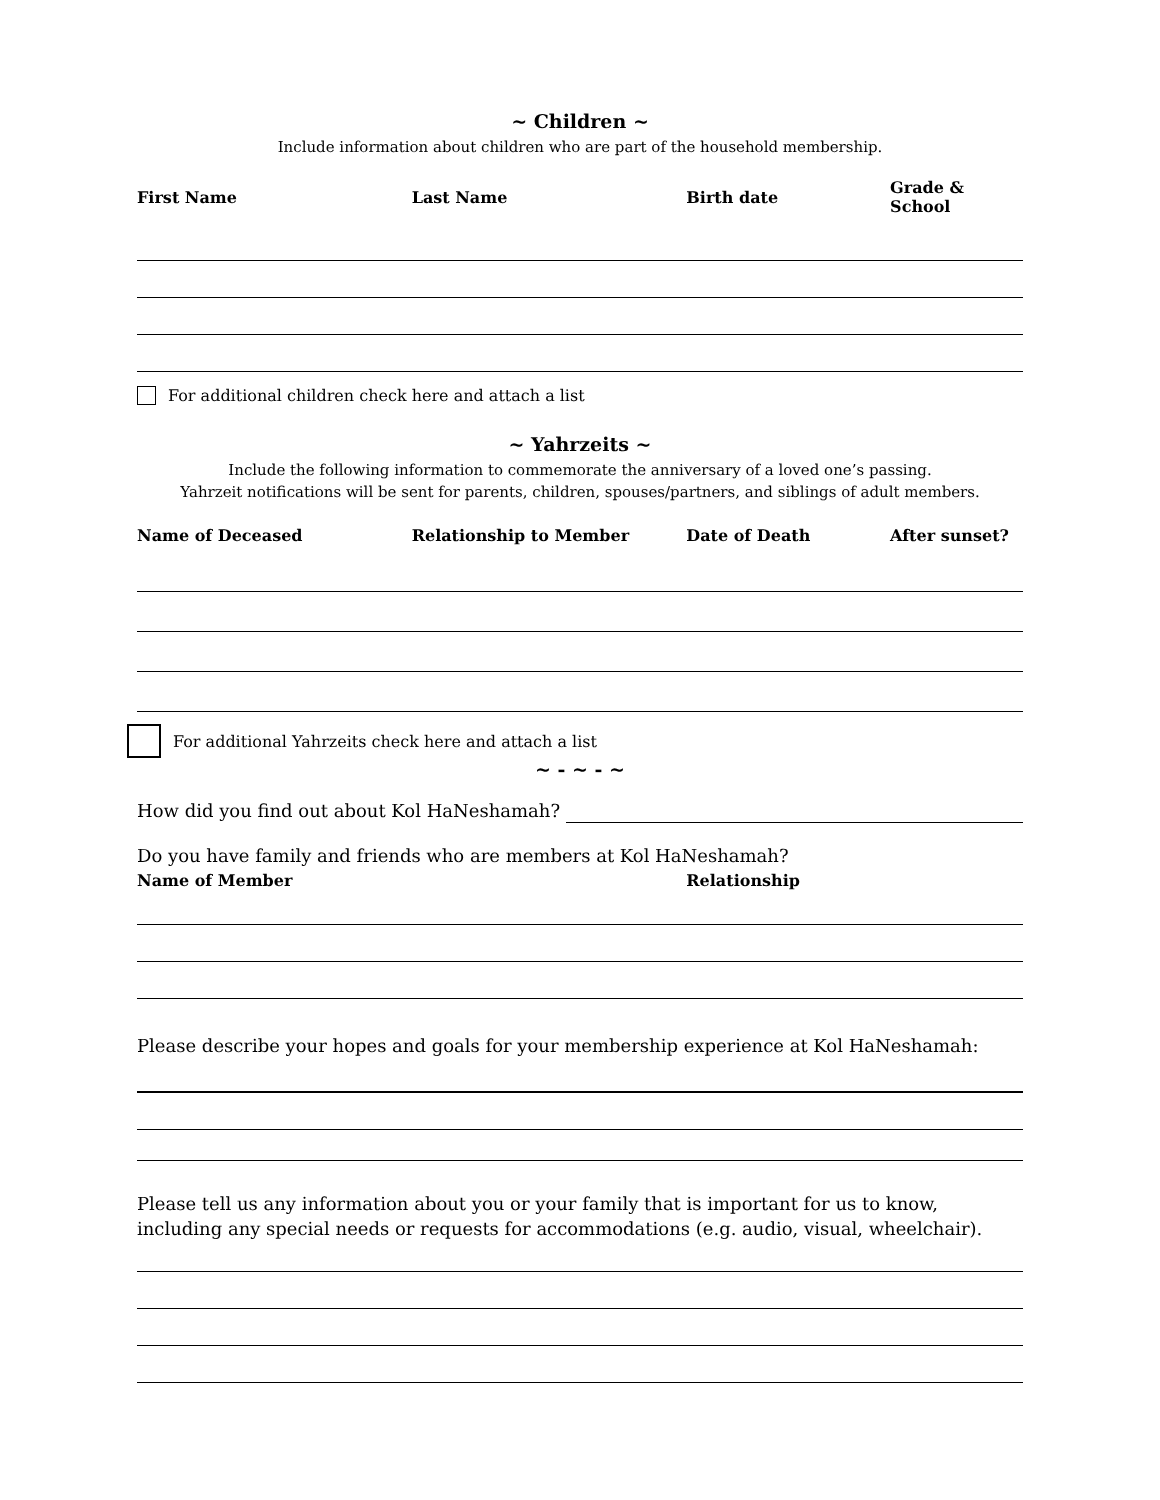~ Children ~
Include information about children who are part of the household membership.
| First Name | Last Name | Birth date | Grade & School |
| --- | --- | --- | --- |
For additional children check here and attach a list
~ Yahrzeits ~
Include the following information to commemorate the anniversary of a loved one’s passing.
Yahrzeit notifications will be sent for parents, children, spouses/partners, and siblings of adult members.
| Name of Deceased | Relationship to Member | Date of Death | After sunset? |
| --- | --- | --- | --- |
For additional Yahrzeits check here and attach a list
~ - ~ - ~
How did you find out about Kol HaNeshamah?
Do you have family and friends who are members at Kol HaNeshamah?
| Name of Member | Relationship |
| --- | --- |
Please describe your hopes and goals for your membership experience at Kol HaNeshamah:
Please tell us any information about you or your family that is important for us to know, including any special needs or requests for accommodations (e.g. audio, visual, wheelchair).